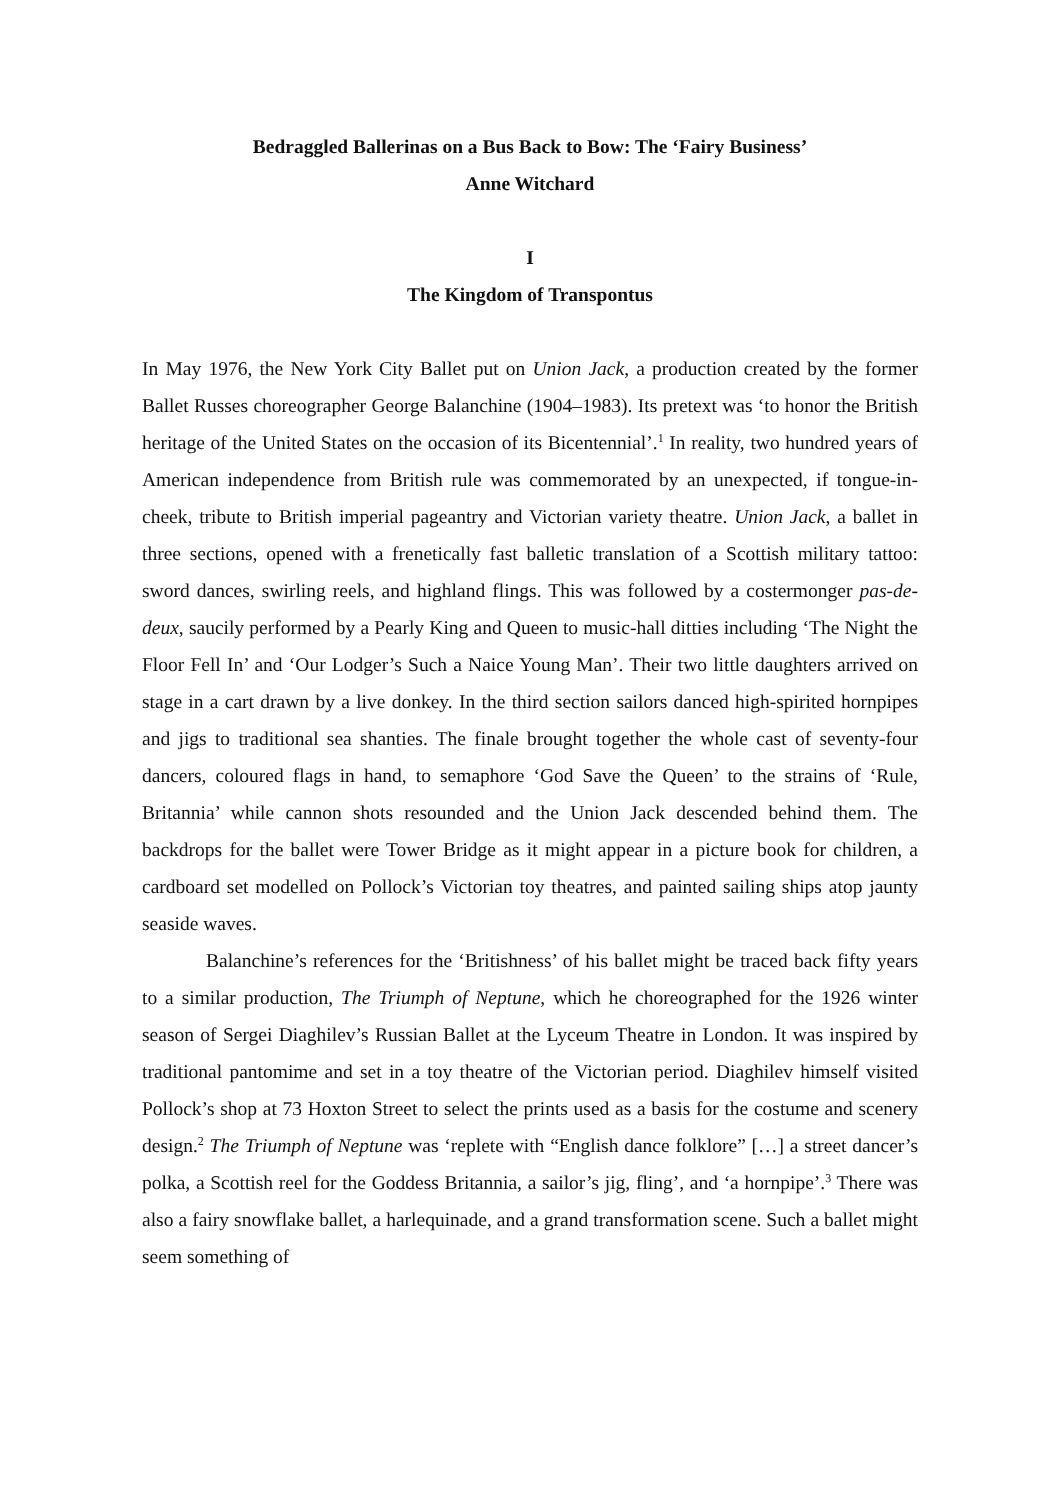Bedraggled Ballerinas on a Bus Back to Bow: The ‘Fairy Business’
Anne Witchard
I
The Kingdom of Transpontus
In May 1976, the New York City Ballet put on Union Jack, a production created by the former Ballet Russes choreographer George Balanchine (1904–1983). Its pretext was ‘to honor the British heritage of the United States on the occasion of its Bicentennial’.<sup>1</sup> In reality, two hundred years of American independence from British rule was commemorated by an unexpected, if tongue-in-cheek, tribute to British imperial pageantry and Victorian variety theatre. Union Jack, a ballet in three sections, opened with a frenetically fast balletic translation of a Scottish military tattoo: sword dances, swirling reels, and highland flings. This was followed by a costermonger pas-de-deux, saucily performed by a Pearly King and Queen to music-hall ditties including ‘The Night the Floor Fell In’ and ‘Our Lodger’s Such a Naice Young Man’. Their two little daughters arrived on stage in a cart drawn by a live donkey. In the third section sailors danced high-spirited hornpipes and jigs to traditional sea shanties. The finale brought together the whole cast of seventy-four dancers, coloured flags in hand, to semaphore ‘God Save the Queen’ to the strains of ‘Rule, Britannia’ while cannon shots resounded and the Union Jack descended behind them. The backdrops for the ballet were Tower Bridge as it might appear in a picture book for children, a cardboard set modelled on Pollock’s Victorian toy theatres, and painted sailing ships atop jaunty seaside waves.
Balanchine’s references for the ‘Britishness’ of his ballet might be traced back fifty years to a similar production, The Triumph of Neptune, which he choreographed for the 1926 winter season of Sergei Diaghilev’s Russian Ballet at the Lyceum Theatre in London. It was inspired by traditional pantomime and set in a toy theatre of the Victorian period. Diaghilev himself visited Pollock’s shop at 73 Hoxton Street to select the prints used as a basis for the costume and scenery design.<sup>2</sup> The Triumph of Neptune was ‘replete with “English dance folklore” […] a street dancer’s polka, a Scottish reel for the Goddess Britannia, a sailor’s jig, fling’, and ‘a hornpipe’.<sup>3</sup> There was also a fairy snowflake ballet, a harlequinade, and a grand transformation scene. Such a ballet might seem something of